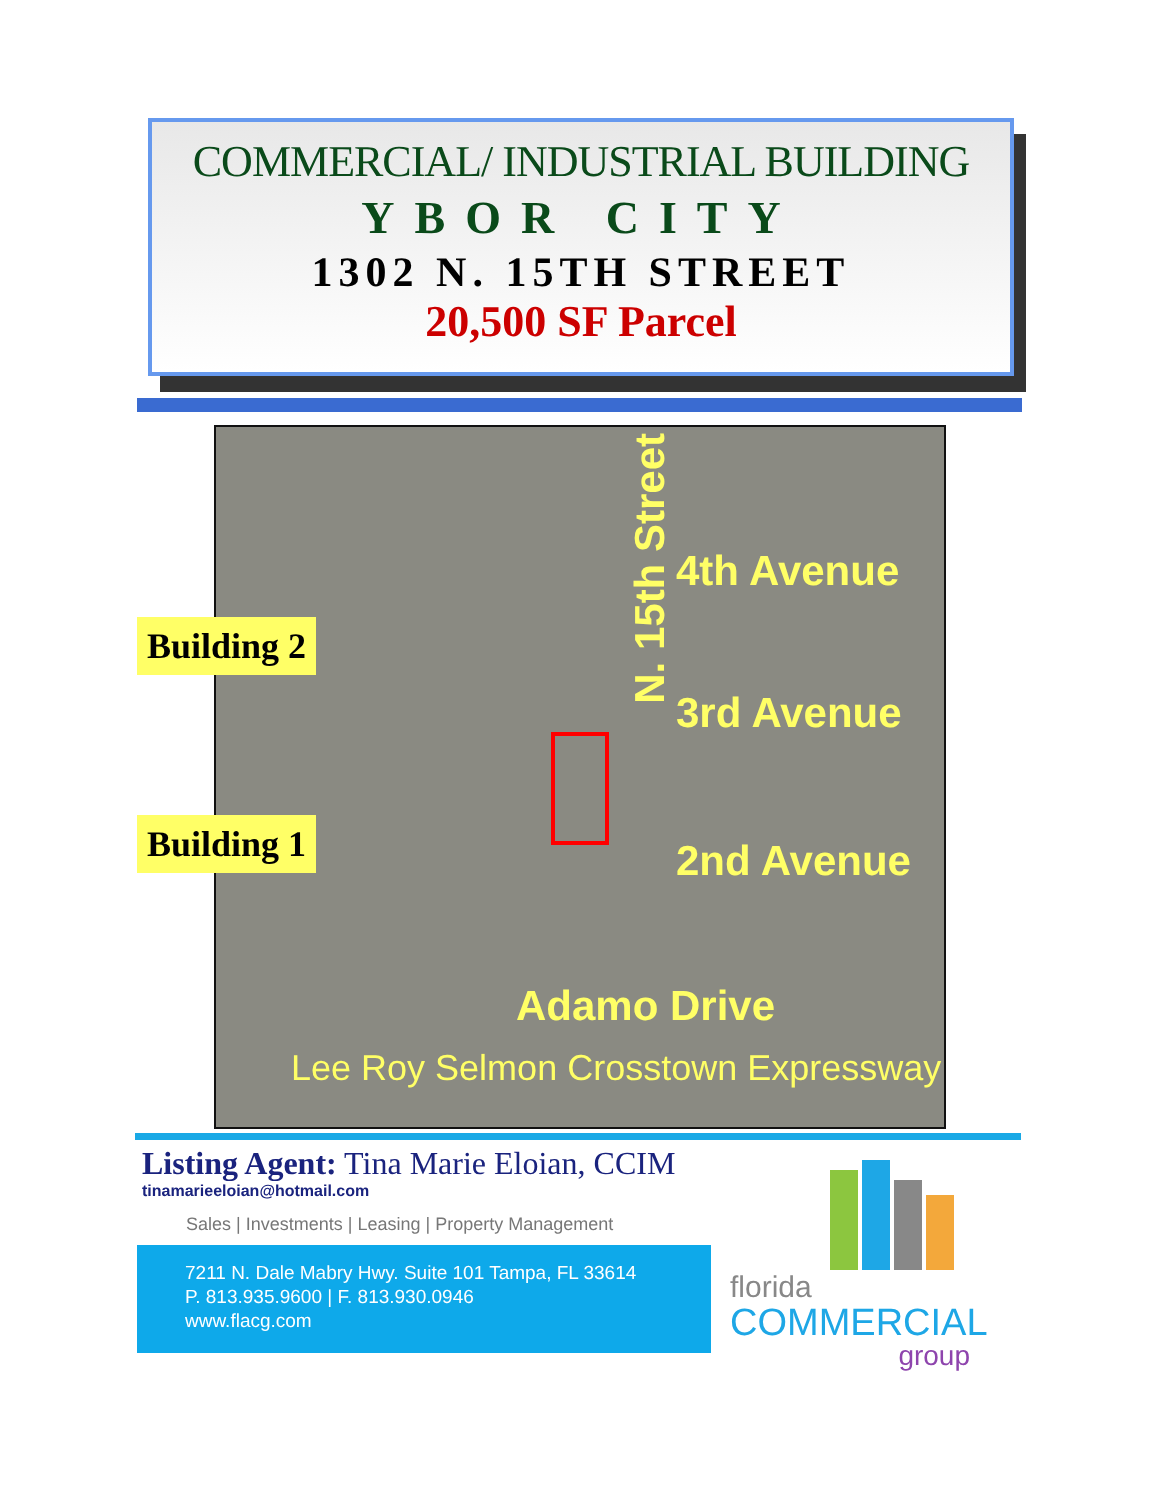COMMERCIAL/ INDUSTRIAL BUILDING
YBOR CITY
1302 N. 15TH STREET
20,500 SF Parcel
N. 15th Street
4th Avenue
3rd Avenue
2nd Avenue
Adamo Drive
Lee Roy Selmon Crosstown Expressway
Building 2
Building 1
Listing Agent: Tina Marie Eloian, CCIM
tinamarieeloian@hotmail.com
Sales | Investments | Leasing | Property Management
7211 N. Dale Mabry Hwy. Suite 101 Tampa, FL 33614
P. 813.935.9600 | F. 813.930.0946
www.flacg.com
florida
COMMERCIAL
group